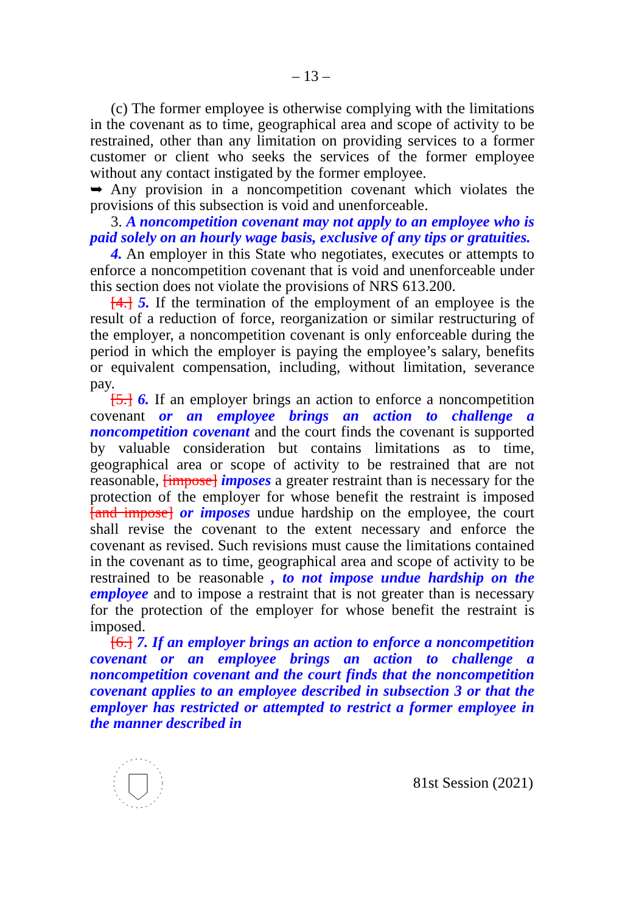– 13 –
(c) The former employee is otherwise complying with the limitations in the covenant as to time, geographical area and scope of activity to be restrained, other than any limitation on providing services to a former customer or client who seeks the services of the former employee without any contact instigated by the former employee.
➥ Any provision in a noncompetition covenant which violates the provisions of this subsection is void and unenforceable.
3. A noncompetition covenant may not apply to an employee who is paid solely on an hourly wage basis, exclusive of any tips or gratuities.
4. An employer in this State who negotiates, executes or attempts to enforce a noncompetition covenant that is void and unenforceable under this section does not violate the provisions of NRS 613.200.
[4.] 5. If the termination of the employment of an employee is the result of a reduction of force, reorganization or similar restructuring of the employer, a noncompetition covenant is only enforceable during the period in which the employer is paying the employee’s salary, benefits or equivalent compensation, including, without limitation, severance pay.
[5.] 6. If an employer brings an action to enforce a noncompetition covenant or an employee brings an action to challenge a noncompetition covenant and the court finds the covenant is supported by valuable consideration but contains limitations as to time, geographical area or scope of activity to be restrained that are not reasonable, [impose] imposes a greater restraint than is necessary for the protection of the employer for whose benefit the restraint is imposed [and impose] or imposes undue hardship on the employee, the court shall revise the covenant to the extent necessary and enforce the covenant as revised. Such revisions must cause the limitations contained in the covenant as to time, geographical area and scope of activity to be restrained to be reasonable , to not impose undue hardship on the employee and to impose a restraint that is not greater than is necessary for the protection of the employer for whose benefit the restraint is imposed.
[6.] 7. If an employer brings an action to enforce a noncompetition covenant or an employee brings an action to challenge a noncompetition covenant and the court finds that the noncompetition covenant applies to an employee described in subsection 3 or that the employer has restricted or attempted to restrict a former employee in the manner described in
81st Session (2021)